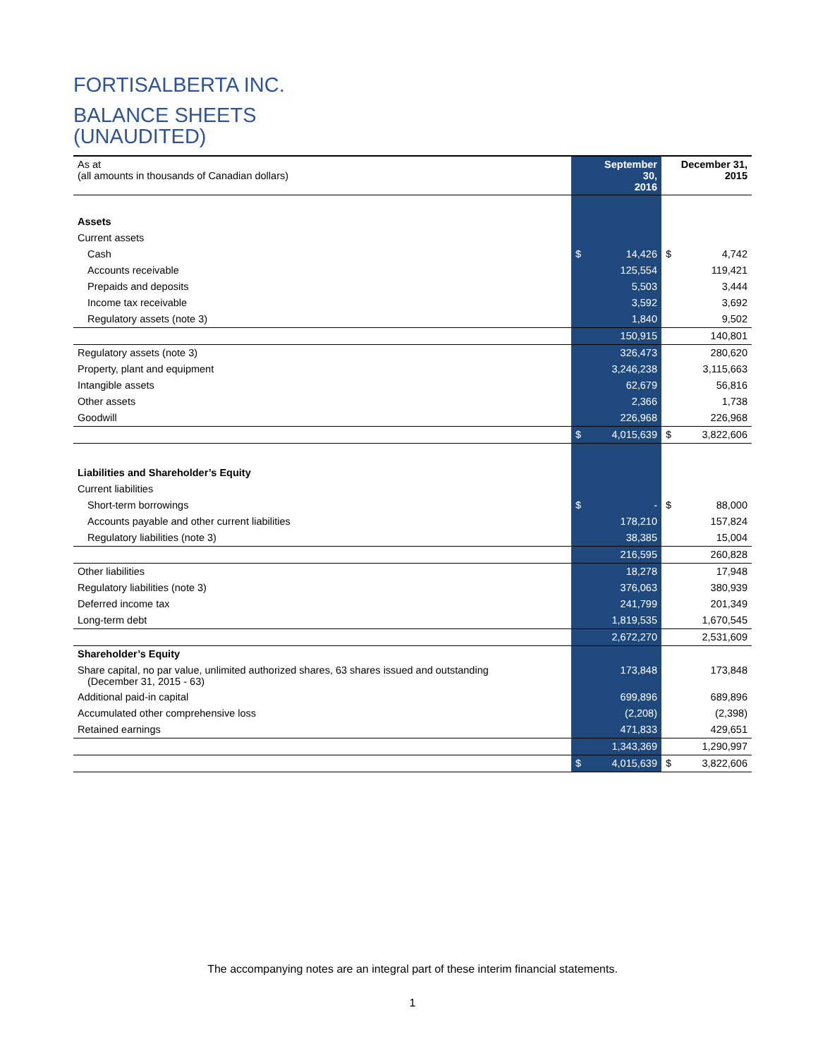FORTISALBERTA INC.
BALANCE SHEETS
(UNAUDITED)
| As at (all amounts in thousands of Canadian dollars) | | September 30, 2016 | | December 31, 2015 |
| Assets | | | | |
| Current assets | | | | |
| Cash | $ | 14,426 | $ | 4,742 |
| Accounts receivable | | 125,554 | | 119,421 |
| Prepaids and deposits | | 5,503 | | 3,444 |
| Income tax receivable | | 3,592 | | 3,692 |
| Regulatory assets (note 3) | | 1,840 | | 9,502 |
| | | 150,915 | | 140,801 |
| Regulatory assets (note 3) | | 326,473 | | 280,620 |
| Property, plant and equipment | | 3,246,238 | | 3,115,663 |
| Intangible assets | | 62,679 | | 56,816 |
| Other assets | | 2,366 | | 1,738 |
| Goodwill | | 226,968 | | 226,968 |
| | $ | 4,015,639 | $ | 3,822,606 |
| Liabilities and Shareholder’s Equity | | | | |
| Current liabilities | | | | |
| Short-term borrowings | $ | - | $ | 88,000 |
| Accounts payable and other current liabilities | | 178,210 | | 157,824 |
| Regulatory liabilities (note 3) | | 38,385 | | 15,004 |
| | | 216,595 | | 260,828 |
| Other liabilities | | 18,278 | | 17,948 |
| Regulatory liabilities (note 3) | | 376,063 | | 380,939 |
| Deferred income tax | | 241,799 | | 201,349 |
| Long-term debt | | 1,819,535 | | 1,670,545 |
| | | 2,672,270 | | 2,531,609 |
| Shareholder’s Equity | | | | |
| Share capital, no par value, unlimited authorized shares, 63 shares issued and outstanding (December 31, 2015 - 63) | | 173,848 | | 173,848 |
| Additional paid-in capital | | 699,896 | | 689,896 |
| Accumulated other comprehensive loss | | (2,208) | | (2,398) |
| Retained earnings | | 471,833 | | 429,651 |
| | | 1,343,369 | | 1,290,997 |
| | $ | 4,015,639 | $ | 3,822,606 |
The accompanying notes are an integral part of these interim financial statements.
1